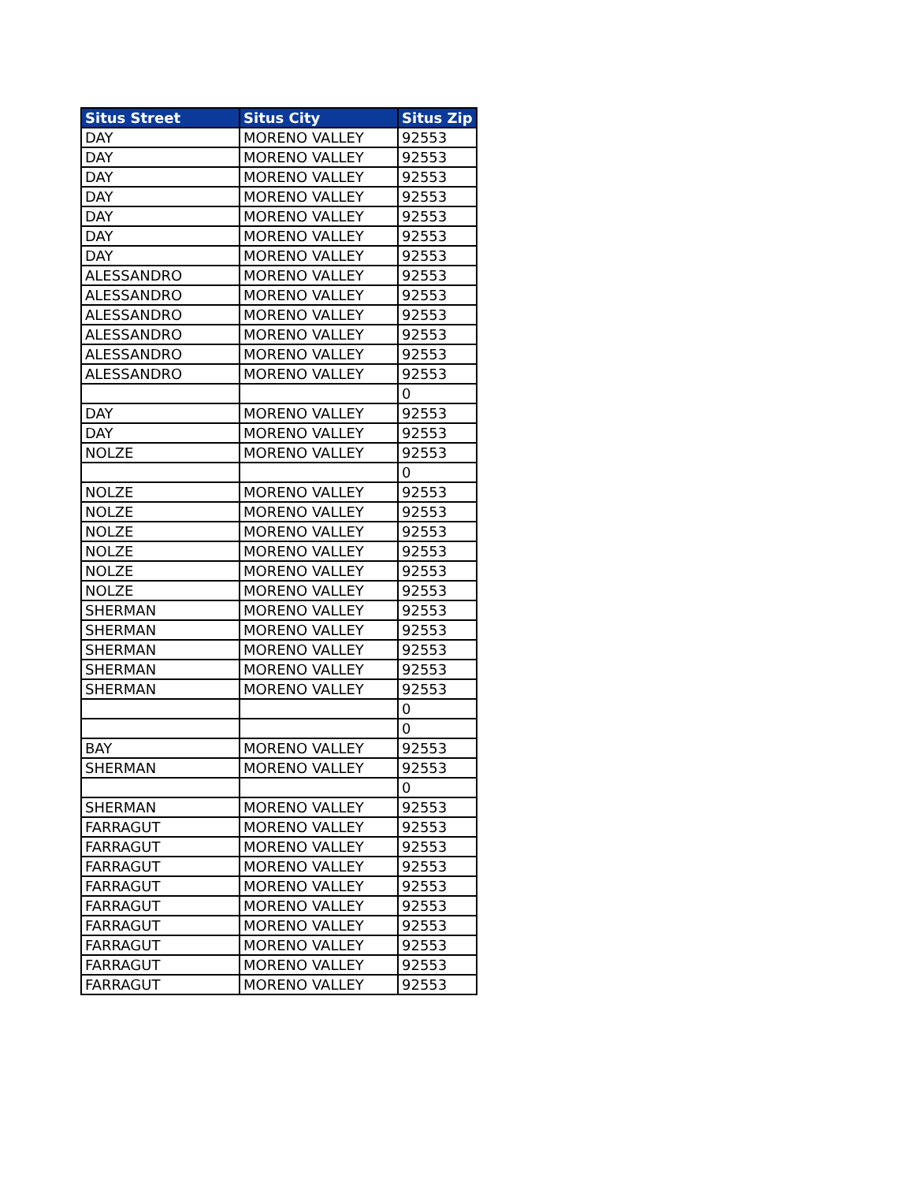| Situs Street | Situs City | Situs Zip |
| --- | --- | --- |
| DAY | MORENO VALLEY | 92553 |
| DAY | MORENO VALLEY | 92553 |
| DAY | MORENO VALLEY | 92553 |
| DAY | MORENO VALLEY | 92553 |
| DAY | MORENO VALLEY | 92553 |
| DAY | MORENO VALLEY | 92553 |
| DAY | MORENO VALLEY | 92553 |
| ALESSANDRO | MORENO VALLEY | 92553 |
| ALESSANDRO | MORENO VALLEY | 92553 |
| ALESSANDRO | MORENO VALLEY | 92553 |
| ALESSANDRO | MORENO VALLEY | 92553 |
| ALESSANDRO | MORENO VALLEY | 92553 |
| ALESSANDRO | MORENO VALLEY | 92553 |
| | | 0 |
| DAY | MORENO VALLEY | 92553 |
| DAY | MORENO VALLEY | 92553 |
| NOLZE | MORENO VALLEY | 92553 |
| | | 0 |
| NOLZE | MORENO VALLEY | 92553 |
| NOLZE | MORENO VALLEY | 92553 |
| NOLZE | MORENO VALLEY | 92553 |
| NOLZE | MORENO VALLEY | 92553 |
| NOLZE | MORENO VALLEY | 92553 |
| NOLZE | MORENO VALLEY | 92553 |
| SHERMAN | MORENO VALLEY | 92553 |
| SHERMAN | MORENO VALLEY | 92553 |
| SHERMAN | MORENO VALLEY | 92553 |
| SHERMAN | MORENO VALLEY | 92553 |
| SHERMAN | MORENO VALLEY | 92553 |
| | | 0 |
| | | 0 |
| BAY | MORENO VALLEY | 92553 |
| SHERMAN | MORENO VALLEY | 92553 |
| | | 0 |
| SHERMAN | MORENO VALLEY | 92553 |
| FARRAGUT | MORENO VALLEY | 92553 |
| FARRAGUT | MORENO VALLEY | 92553 |
| FARRAGUT | MORENO VALLEY | 92553 |
| FARRAGUT | MORENO VALLEY | 92553 |
| FARRAGUT | MORENO VALLEY | 92553 |
| FARRAGUT | MORENO VALLEY | 92553 |
| FARRAGUT | MORENO VALLEY | 92553 |
| FARRAGUT | MORENO VALLEY | 92553 |
| FARRAGUT | MORENO VALLEY | 92553 |